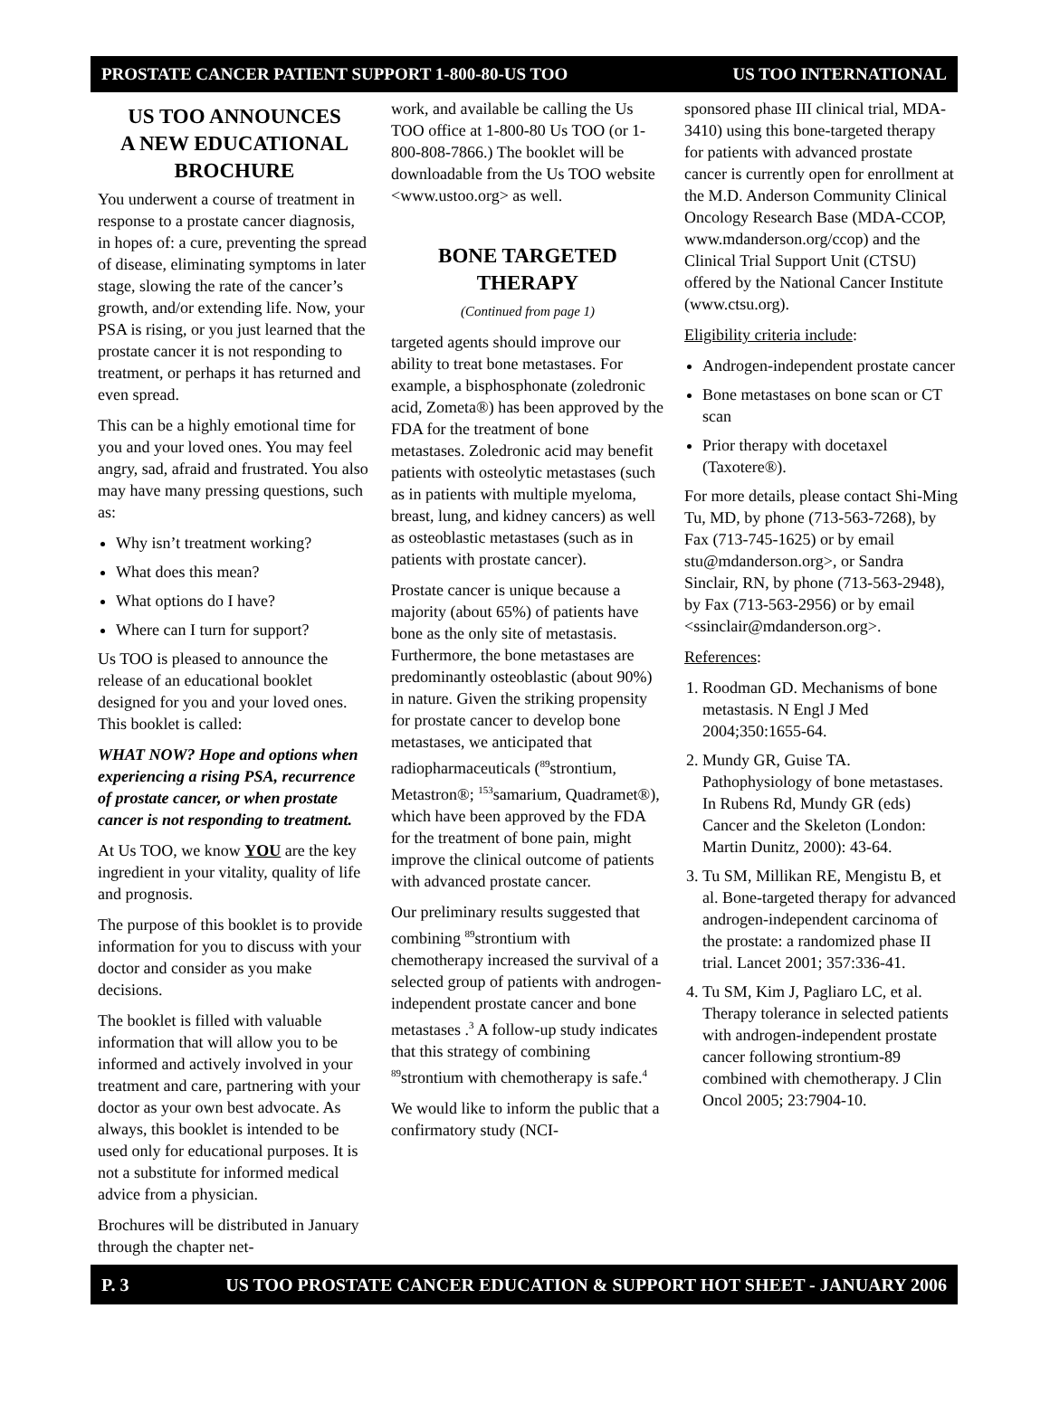PROSTATE CANCER PATIENT SUPPORT 1-800-80-US TOO US TOO INTERNATIONAL
US TOO ANNOUNCES
A NEW EDUCATIONAL
BROCHURE
You underwent a course of treatment in response to a prostate cancer diagnosis, in hopes of: a cure, preventing the spread of disease, eliminating symptoms in later stage, slowing the rate of the cancer’s growth, and/or extending life. Now, your PSA is rising, or you just learned that the prostate cancer it is not responding to treatment, or perhaps it has returned and even spread.
This can be a highly emotional time for you and your loved ones. You may feel angry, sad, afraid and frustrated. You also may have many pressing questions, such as:
Why isn’t treatment working?
What does this mean?
What options do I have?
Where can I turn for support?
Us TOO is pleased to announce the release of an educational booklet designed for you and your loved ones. This booklet is called:
WHAT NOW? Hope and options when experiencing a rising PSA, recurrence of prostate cancer, or when prostate cancer is not responding to treatment.
At Us TOO, we know YOU are the key ingredient in your vitality, quality of life and prognosis.
The purpose of this booklet is to provide information for you to discuss with your doctor and consider as you make decisions.
The booklet is filled with valuable information that will allow you to be informed and actively involved in your treatment and care, partnering with your doctor as your own best advocate. As always, this booklet is intended to be used only for educational purposes. It is not a substitute for informed medical advice from a physician.
Brochures will be distributed in January through the chapter net-
work, and available be calling the Us TOO office at 1-800-80 Us TOO (or 1-800-808-7866.) The booklet will be downloadable from the Us TOO website <www.ustoo.org> as well.
BONE TARGETED THERAPY
(Continued from page 1)
targeted agents should improve our ability to treat bone metastases. For example, a bisphosphonate (zoledronic acid, Zometa®) has been approved by the FDA for the treatment of bone metastases. Zoledronic acid may benefit patients with osteolytic metastases (such as in patients with multiple myeloma, breast, lung, and kidney cancers) as well as osteoblastic metastases (such as in patients with prostate cancer).
Prostate cancer is unique because a majority (about 65%) of patients have bone as the only site of metastasis. Furthermore, the bone metastases are predominantly osteoblastic (about 90%) in nature. Given the striking propensity for prostate cancer to develop bone metastases, we anticipated that radiopharmaceuticals (<sup>89</sup>strontium, Metastron®; <sup>153</sup>samarium, Quadramet®), which have been approved by the FDA for the treatment of bone pain, might improve the clinical outcome of patients with advanced prostate cancer.
Our preliminary results suggested that combining <sup>89</sup>strontium with chemotherapy increased the survival of a selected group of patients with androgen-independent prostate cancer and bone metastases .<sup>3</sup> A follow-up study indicates that this strategy of combining <sup>89</sup>strontium with chemotherapy is safe.<sup>4</sup>
We would like to inform the public that a confirmatory study (NCI-
sponsored phase III clinical trial, MDA-3410) using this bone-targeted therapy for patients with advanced prostate cancer is currently open for enrollment at the M.D. Anderson Community Clinical Oncology Research Base (MDA-CCOP, www.mdanderson.org/ccop) and the Clinical Trial Support Unit (CTSU) offered by the National Cancer Institute (www.ctsu.org).
Eligibility criteria include:
Androgen-independent prostate cancer
Bone metastases on bone scan or CT scan
Prior therapy with docetaxel (Taxotere®).
For more details, please contact Shi-Ming Tu, MD, by phone (713-563-7268), by Fax (713-745-1625) or by email stu@mdanderson.org>, or Sandra Sinclair, RN, by phone (713-563-2948), by Fax (713-563-2956) or by email <ssinclair@mdanderson.org>.
References:
1. Roodman GD. Mechanisms of bone metastasis. N Engl J Med 2004;350:1655-64.
2. Mundy GR, Guise TA. Pathophysiology of bone metastases. In Rubens Rd, Mundy GR (eds) Cancer and the Skeleton (London: Martin Dunitz, 2000): 43-64.
3. Tu SM, Millikan RE, Mengistu B, et al. Bone-targeted therapy for advanced androgen-independent carcinoma of the prostate: a randomized phase II trial. Lancet 2001; 357:336-41.
4. Tu SM, Kim J, Pagliaro LC, et al. Therapy tolerance in selected patients with androgen-independent prostate cancer following strontium-89 combined with chemotherapy. J Clin Oncol 2005; 23:7904-10.
P. 3 US TOO PROSTATE CANCER EDUCATION & SUPPORT HOT SHEET - JANUARY 2006